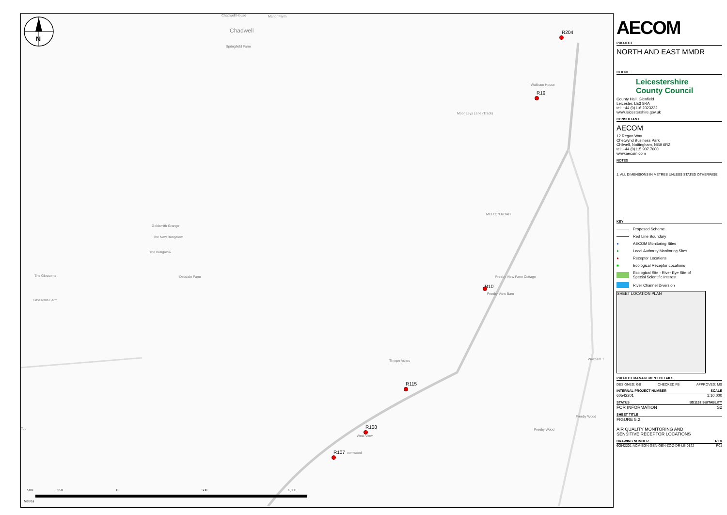N
Chadwell
Springfield Farm
Goldsmith Grange
The New Bungalow
The Bungalow
Debdale Farm
The Glossoms
Glossoms Farm
Waltham House
Freeby View Farm Cottage
Freeby View Barn
Thorpe Ashes
Freeby Wood
Waltham T
West View
Freeby Wood
Top
Chadwell House Manor Farm
Moor Leys Lane (Track)
MELTON ROAD
oomwood
R204
R19
R10
R115
R108
R107
500 250
0 500 1,000
Metres
AECOM
PROJECT
NORTH AND EAST MMDR
CLIENT
Leicestershire
County Council
County Hall, Glenfield
Leicester, LE3 8RA
tel: +44 (0)116 2323232
www.leicestershire.gov.uk
CONSULTANT
AECOM
12 Regan Way
Chetwynd Business Park
Chilwell, Nottingham, NG9 6RZ
tel: +44 (0)115 907 7000
www.aecom.com
NOTES
1. ALL DIMENSIONS IN METRES UNLESS STATED OTHERWISE
KEY
Proposed Scheme
Red Line Boundary
● AECOM Monitoring Sites
● Local Authority Monitoring Sites
● Receptor Locations
■ Ecological Receptor Locations
Ecological Site - River Eye Site of
Special Scientific Interest
River Channel Diversion
SHEET LOCATION PLAN
PROJECT MANAGEMENT DETAILS
DESIGNED: GB CHECKED:FB APPROVED: MS
INTERNAL PROJECT NUMBER SCALE
60542201 1:10,000
STATUS BS1192 SUITABLITY
FOR INFORMATION S2
SHEET TITLE
FIGURE 5.2
AIR QUALITY MONITORING AND
SENSITIVE RECEPTOR LOCATIONS
DRAWING NUMBER REV
60542201-ACM-EGN-GEN-GEN-ZZ-Z-DR-LE-0122 P01